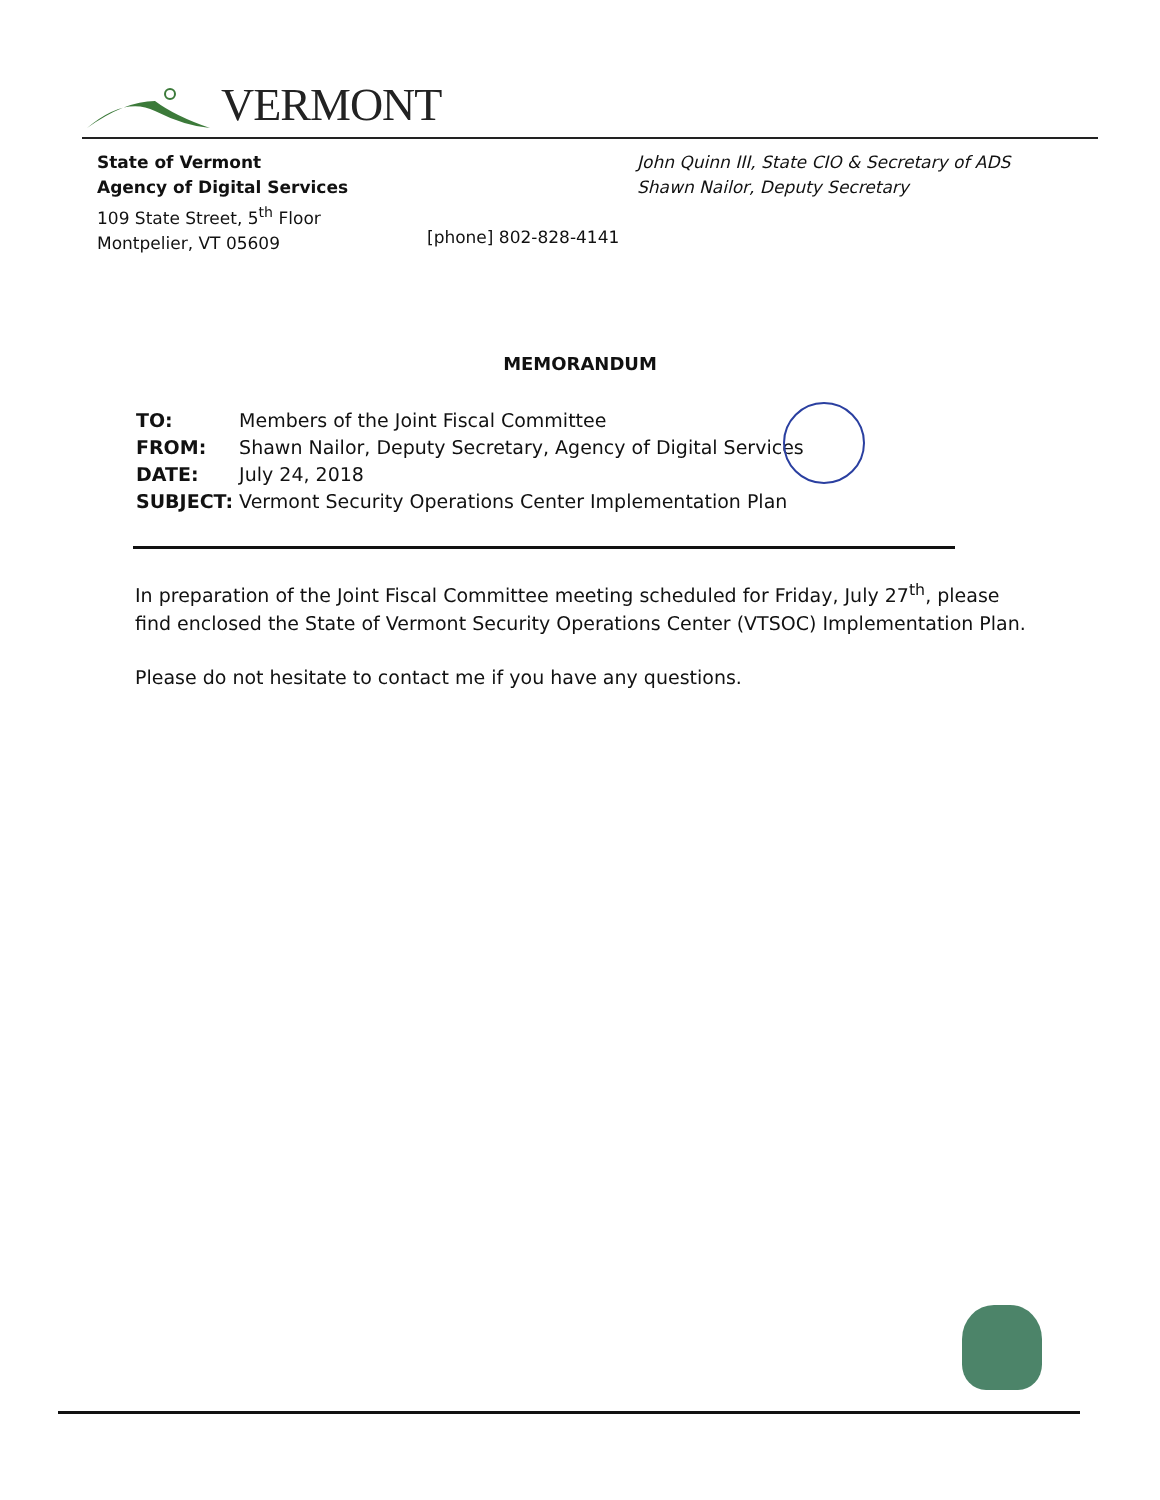VERMONT
State of Vermont
Agency of Digital Services
109 State Street, 5<sup>th</sup> Floor
Montpelier, VT 05609
[phone] 802-828-4141
John Quinn III, State CIO & Secretary of ADS
Shawn Nailor, Deputy Secretary
MEMORANDUM
| TO: | Members of the Joint Fiscal Committee |
| FROM: | Shawn Nailor, Deputy Secretary, Agency of Digital Services |
| DATE: | July 24, 2018 |
| SUBJECT: | Vermont Security Operations Center Implementation Plan |
In preparation of the Joint Fiscal Committee meeting scheduled for Friday, July 27<sup>th</sup>, please find enclosed the State of Vermont Security Operations Center (VTSOC) Implementation Plan.
Please do not hesitate to contact me if you have any questions.